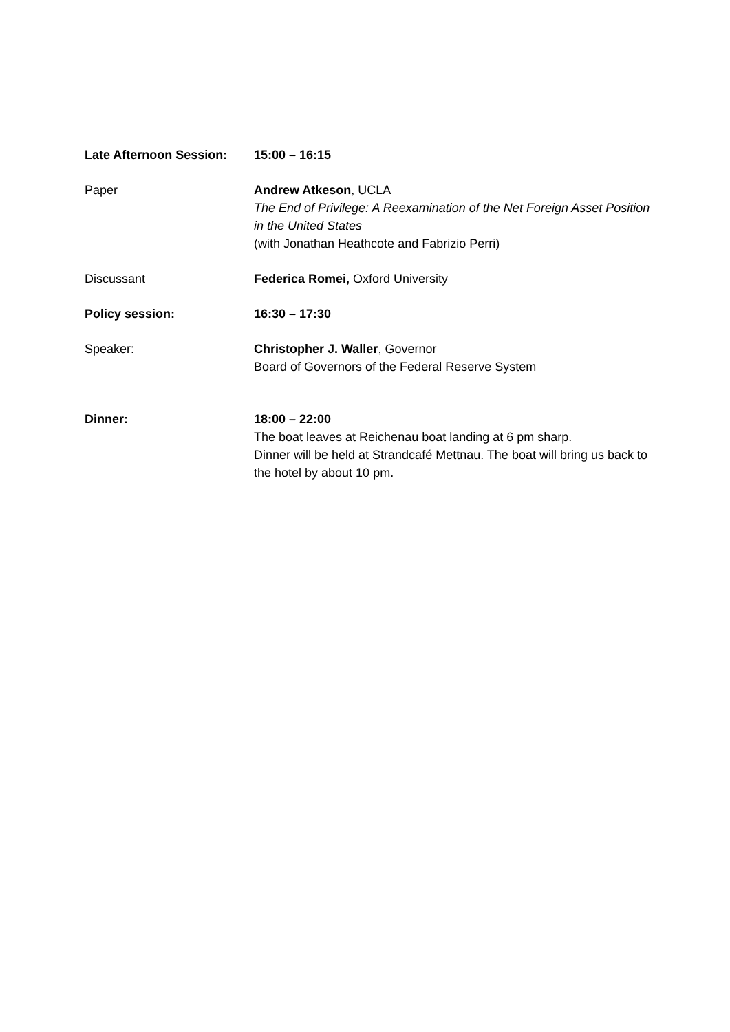Late Afternoon Session:
15:00 – 16:15
Paper Andrew Atkeson, UCLA
The End of Privilege: A Reexamination of the Net Foreign Asset Position in the United States
(with Jonathan Heathcote and Fabrizio Perri)
Discussant Federica Romei, Oxford University
Policy session: 16:30 – 17:30
Speaker: Christopher J. Waller, Governor
Board of Governors of the Federal Reserve System
Dinner: 18:00 – 22:00
The boat leaves at Reichenau boat landing at 6 pm sharp.
Dinner will be held at Strandcafé Mettnau. The boat will bring us back to the hotel by about 10 pm.